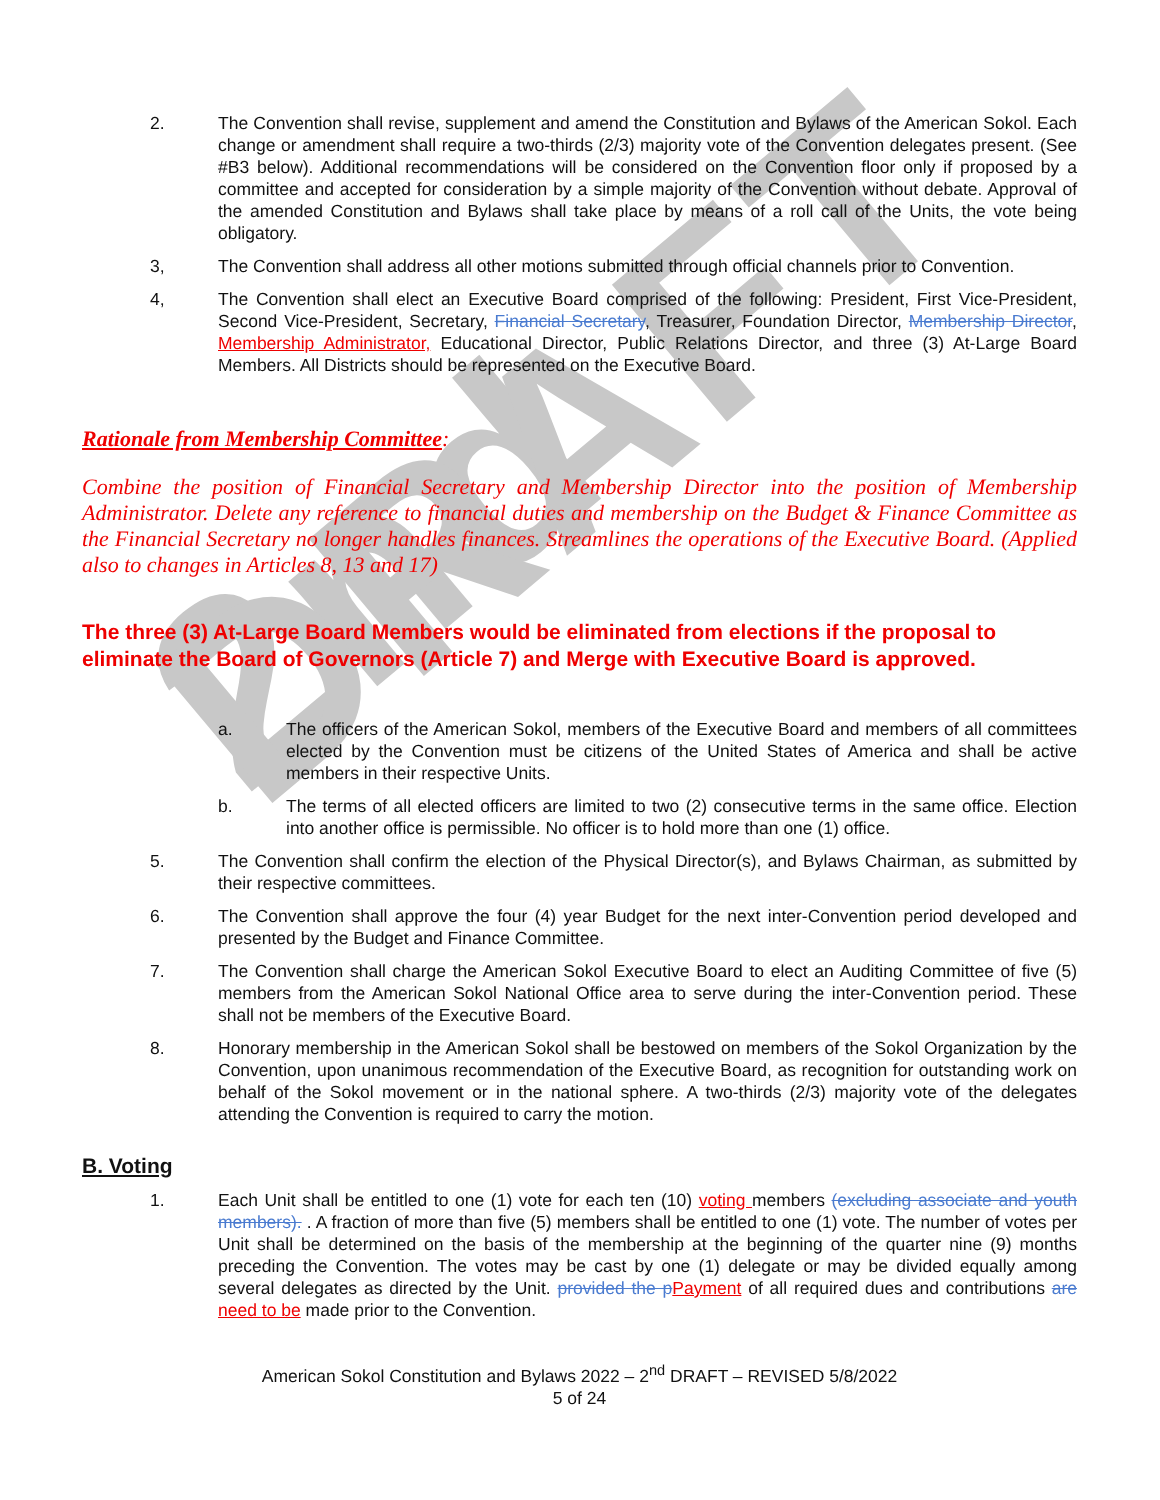2nd DRAFT
2. The Convention shall revise, supplement and amend the Constitution and Bylaws of the American Sokol. Each change or amendment shall require a two-thirds (2/3) majority vote of the Convention delegates present. (See #B3 below). Additional recommendations will be considered on the Convention floor only if proposed by a committee and accepted for consideration by a simple majority of the Convention without debate. Approval of the amended Constitution and Bylaws shall take place by means of a roll call of the Units, the vote being obligatory.
3, The Convention shall address all other motions submitted through official channels prior to Convention.
4, The Convention shall elect an Executive Board comprised of the following: President, First Vice-President, Second Vice-President, Secretary, Financial Secretary, Treasurer, Foundation Director, Membership Director, Membership Administrator, Educational Director, Public Relations Director, and three (3) At-Large Board Members. All Districts should be represented on the Executive Board.
Rationale from Membership Committee:
Combine the position of Financial Secretary and Membership Director into the position of Membership Administrator. Delete any reference to financial duties and membership on the Budget & Finance Committee as the Financial Secretary no longer handles finances. Streamlines the operations of the Executive Board. (Applied also to changes in Articles 8, 13 and 17)
The three (3) At-Large Board Members would be eliminated from elections if the proposal to eliminate the Board of Governors (Article 7) and Merge with Executive Board is approved.
a. The officers of the American Sokol, members of the Executive Board and members of all committees elected by the Convention must be citizens of the United States of America and shall be active members in their respective Units.
b. The terms of all elected officers are limited to two (2) consecutive terms in the same office. Election into another office is permissible. No officer is to hold more than one (1) office.
5. The Convention shall confirm the election of the Physical Director(s), and Bylaws Chairman, as submitted by their respective committees.
6. The Convention shall approve the four (4) year Budget for the next inter-Convention period developed and presented by the Budget and Finance Committee.
7. The Convention shall charge the American Sokol Executive Board to elect an Auditing Committee of five (5) members from the American Sokol National Office area to serve during the inter-Convention period. These shall not be members of the Executive Board.
8. Honorary membership in the American Sokol shall be bestowed on members of the Sokol Organization by the Convention, upon unanimous recommendation of the Executive Board, as recognition for outstanding work on behalf of the Sokol movement or in the national sphere. A two-thirds (2/3) majority vote of the delegates attending the Convention is required to carry the motion.
B. Voting
1. Each Unit shall be entitled to one (1) vote for each ten (10) voting members (excluding associate and youth members). . A fraction of more than five (5) members shall be entitled to one (1) vote. The number of votes per Unit shall be determined on the basis of the membership at the beginning of the quarter nine (9) months preceding the Convention. The votes may be cast by one (1) delegate or may be divided equally among several delegates as directed by the Unit. provided the p Payment of all required dues and contributions are need to be made prior to the Convention.
American Sokol Constitution and Bylaws 2022 – 2<sup>nd</sup> DRAFT – REVISED 5/8/2022
5 of 24